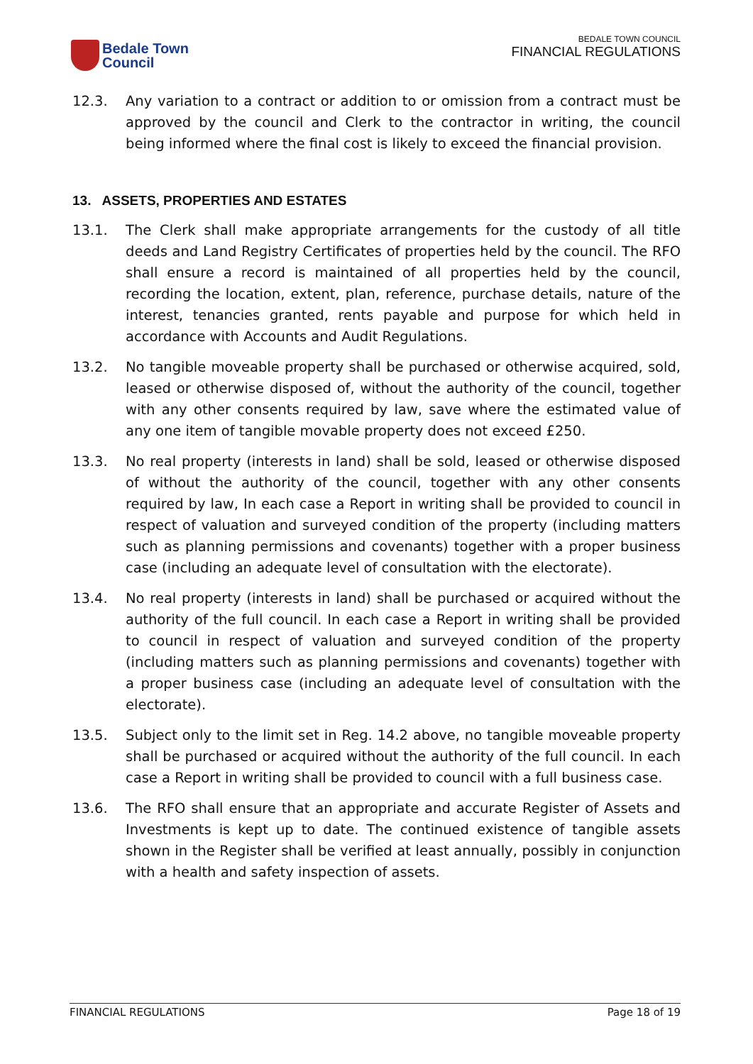Bedale Town
Council
BEDALE TOWN COUNCIL
FINANCIAL REGULATIONS
12.3. Any variation to a contract or addition to or omission from a contract must be approved by the council and Clerk to the contractor in writing, the council being informed where the final cost is likely to exceed the financial provision.
13. ASSETS, PROPERTIES AND ESTATES
13.1. The Clerk shall make appropriate arrangements for the custody of all title deeds and Land Registry Certificates of properties held by the council. The RFO shall ensure a record is maintained of all properties held by the council, recording the location, extent, plan, reference, purchase details, nature of the interest, tenancies granted, rents payable and purpose for which held in accordance with Accounts and Audit Regulations.
13.2. No tangible moveable property shall be purchased or otherwise acquired, sold, leased or otherwise disposed of, without the authority of the council, together with any other consents required by law, save where the estimated value of any one item of tangible movable property does not exceed £250.
13.3. No real property (interests in land) shall be sold, leased or otherwise disposed of without the authority of the council, together with any other consents required by law, In each case a Report in writing shall be provided to council in respect of valuation and surveyed condition of the property (including matters such as planning permissions and covenants) together with a proper business case (including an adequate level of consultation with the electorate).
13.4. No real property (interests in land) shall be purchased or acquired without the authority of the full council. In each case a Report in writing shall be provided to council in respect of valuation and surveyed condition of the property (including matters such as planning permissions and covenants) together with a proper business case (including an adequate level of consultation with the electorate).
13.5. Subject only to the limit set in Reg. 14.2 above, no tangible moveable property shall be purchased or acquired without the authority of the full council. In each case a Report in writing shall be provided to council with a full business case.
13.6. The RFO shall ensure that an appropriate and accurate Register of Assets and Investments is kept up to date. The continued existence of tangible assets shown in the Register shall be verified at least annually, possibly in conjunction with a health and safety inspection of assets.
FINANCIAL REGULATIONS Page 18 of 19